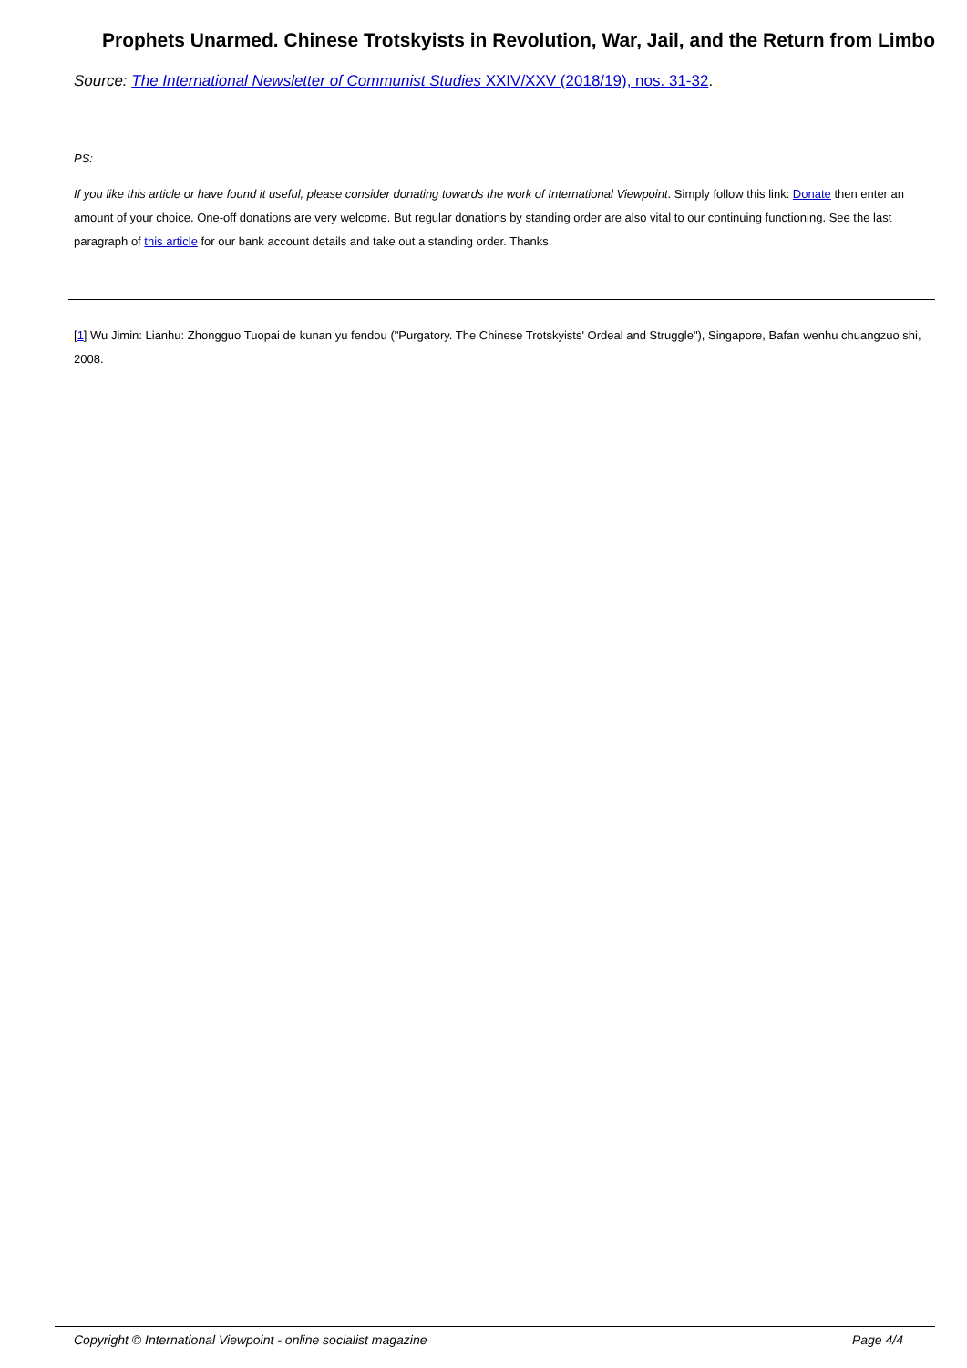Prophets Unarmed. Chinese Trotskyists in Revolution, War, Jail, and the Return from Limbo
Source: The International Newsletter of Communist Studies XXIV/XXV (2018/19), nos. 31-32.
PS:
If you like this article or have found it useful, please consider donating towards the work of International Viewpoint. Simply follow this link: Donate then enter an amount of your choice. One-off donations are very welcome. But regular donations by standing order are also vital to our continuing functioning. See the last paragraph of this article for our bank account details and take out a standing order. Thanks.
[1] Wu Jimin: Lianhu: Zhongguo Tuopai de kunan yu fendou ("Purgatory. The Chinese Trotskyists' Ordeal and Struggle"), Singapore, Bafan wenhu chuangzuo shi, 2008.
Copyright © International Viewpoint - online socialist magazine Page 4/4